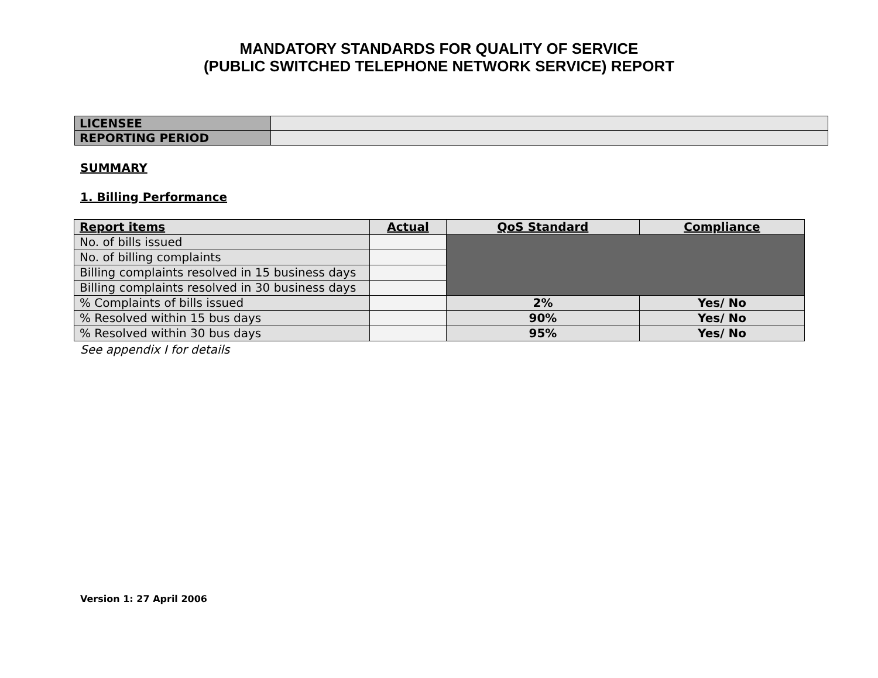MANDATORY STANDARDS FOR QUALITY OF SERVICE
(PUBLIC SWITCHED TELEPHONE NETWORK SERVICE) REPORT
| LICENSEE | |
| REPORTING PERIOD | |
SUMMARY
1. Billing Performance
| Report items | Actual | QoS Standard | Compliance |
| --- | --- | --- | --- |
| No. of bills issued | | | |
| No. of billing complaints | | | |
| Billing complaints resolved in 15 business days | | | |
| Billing complaints resolved in 30 business days | | | |
| % Complaints of bills issued | | 2% | Yes/ No |
| % Resolved within 15 bus days | | 90% | Yes/ No |
| % Resolved within 30 bus days | | 95% | Yes/ No |
See appendix I for details
Version 1: 27 April 2006